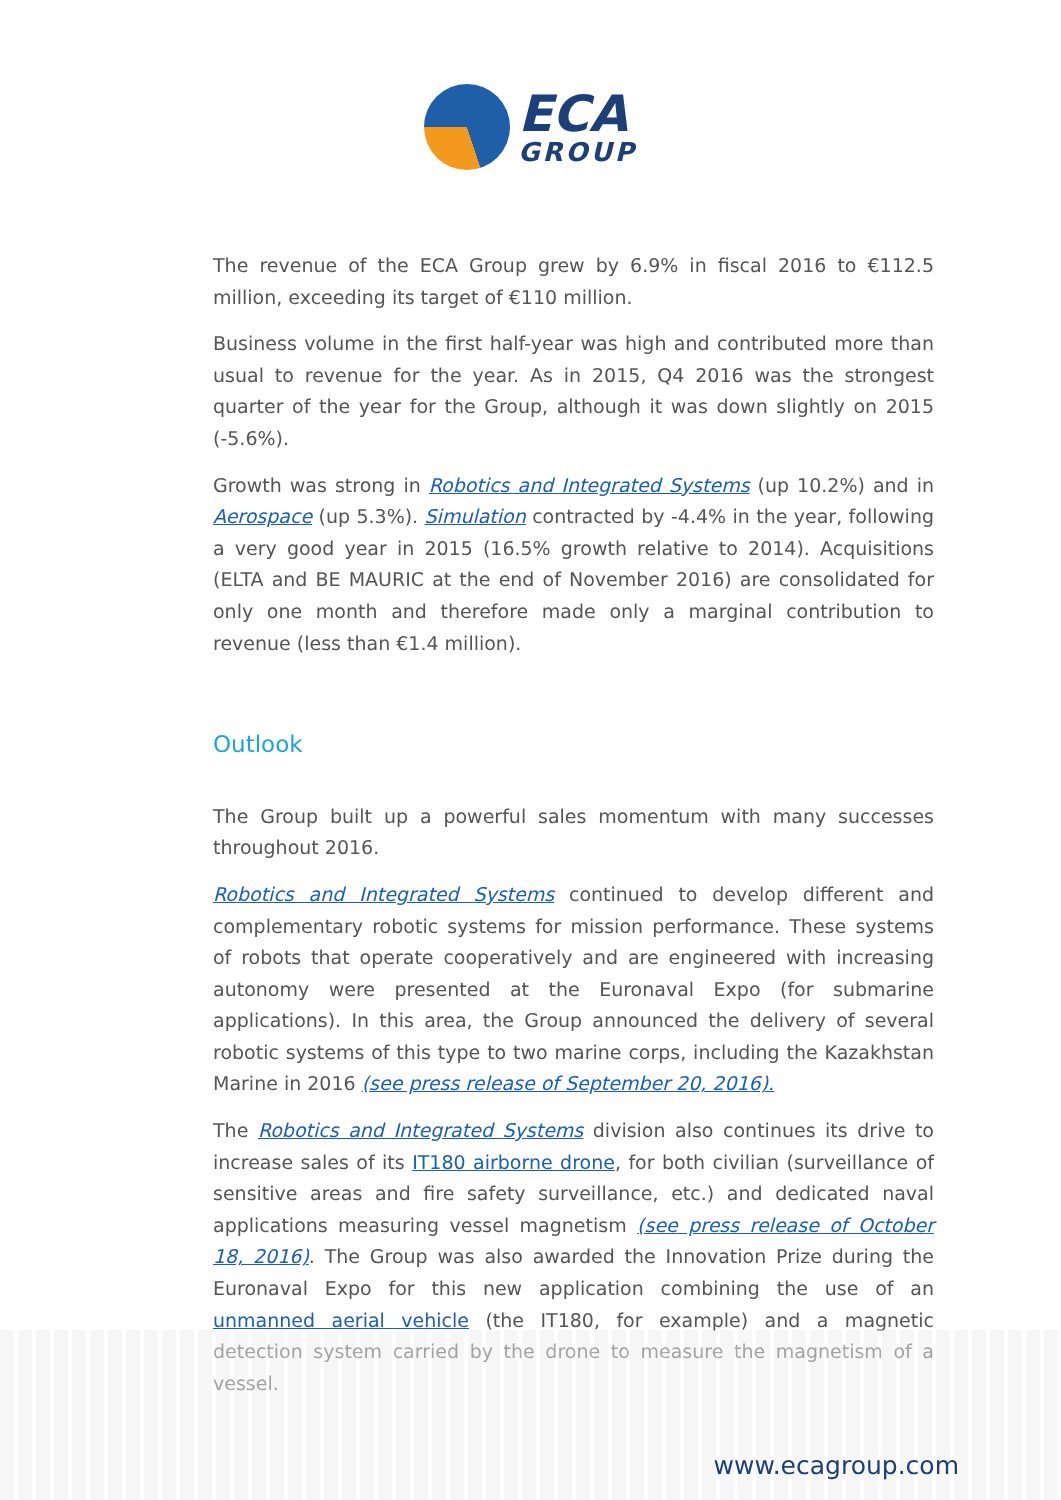ECA
GROUP
The revenue of the ECA Group grew by 6.9% in fiscal 2016 to €112.5 million, exceeding its target of €110 million.
Business volume in the first half-year was high and contributed more than usual to revenue for the year. As in 2015, Q4 2016 was the strongest quarter of the year for the Group, although it was down slightly on 2015 (-5.6%).
Growth was strong in Robotics and Integrated Systems (up 10.2%) and in Aerospace (up 5.3%). Simulation contracted by -4.4% in the year, following a very good year in 2015 (16.5% growth relative to 2014). Acquisitions (ELTA and BE MAURIC at the end of November 2016) are consolidated for only one month and therefore made only a marginal contribution to revenue (less than €1.4 million).
Outlook
The Group built up a powerful sales momentum with many successes throughout 2016.
Robotics and Integrated Systems continued to develop different and complementary robotic systems for mission performance. These systems of robots that operate cooperatively and are engineered with increasing autonomy were presented at the Euronaval Expo (for submarine applications). In this area, the Group announced the delivery of several robotic systems of this type to two marine corps, including the Kazakhstan Marine in 2016 (see press release of September 20, 2016).
The Robotics and Integrated Systems division also continues its drive to increase sales of its IT180 airborne drone, for both civilian (surveillance of sensitive areas and fire safety surveillance, etc.) and dedicated naval applications measuring vessel magnetism (see press release of October 18, 2016). The Group was also awarded the Innovation Prize during the Euronaval Expo for this new application combining the use of an unmanned aerial vehicle (the IT180, for example) and a magnetic detection system carried by the drone to measure the magnetism of a vessel.
www.ecagroup.com